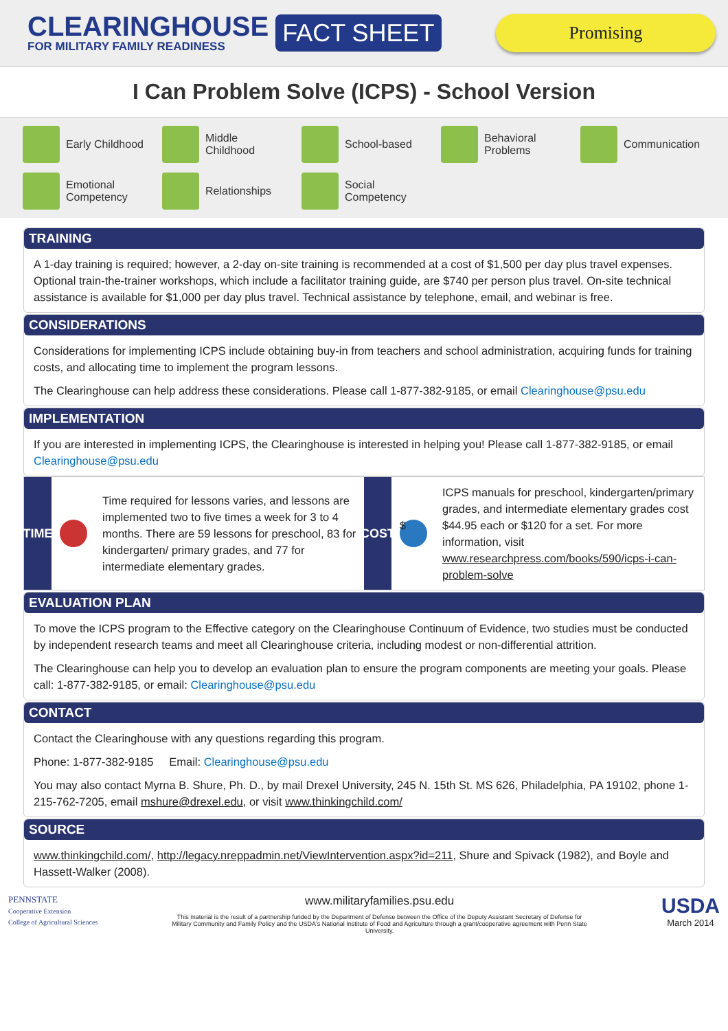CLEARINGHOUSE
FOR MILITARY FAMILY READINESS
FACT SHEET
Promising
I Can Problem Solve (ICPS) - School Version
Early Childhood
Middle
Childhood
School-based
Behavioral
Problems
Communication
Emotional
Competency
Relationships
Social
Competency
TRAINING
A 1-day training is required; however, a 2-day on-site training is recommended at a cost of $1,500 per day plus travel expenses. Optional train-the-trainer workshops, which include a facilitator training guide, are $740 per person plus travel. On-site technical assistance is available for $1,000 per day plus travel. Technical assistance by telephone, email, and webinar is free.
CONSIDERATIONS
Considerations for implementing ICPS include obtaining buy-in from teachers and school administration, acquiring funds for training costs, and allocating time to implement the program lessons.
The Clearinghouse can help address these considerations. Please call 1-877-382-9185, or email Clearinghouse@psu.edu
IMPLEMENTATION
If you are interested in implementing ICPS, the Clearinghouse is interested in helping you! Please call 1-877-382-9185, or email Clearinghouse@psu.edu
TIME
Time required for lessons varies, and lessons are implemented two to five times a week for 3 to 4 months. There are 59 lessons for preschool, 83 for kindergarten/ primary grades, and 77 for intermediate elementary grades.
COST $
ICPS manuals for preschool, kindergarten/primary grades, and intermediate elementary grades cost $44.95 each or $120 for a set. For more information, visit www.researchpress.com/books/590/icps-i-can-problem-solve
EVALUATION PLAN
To move the ICPS program to the Effective category on the Clearinghouse Continuum of Evidence, two studies must be conducted by independent research teams and meet all Clearinghouse criteria, including modest or non-differential attrition.
The Clearinghouse can help you to develop an evaluation plan to ensure the program components are meeting your goals. Please call: 1-877-382-9185, or email: Clearinghouse@psu.edu
CONTACT
Contact the Clearinghouse with any questions regarding this program.
Phone: 1-877-382-9185 Email: Clearinghouse@psu.edu
You may also contact Myrna B. Shure, Ph. D., by mail Drexel University, 245 N. 15th St. MS 626, Philadelphia, PA 19102, phone 1-215-762-7205, email mshure@drexel.edu, or visit www.thinkingchild.com/
SOURCE
www.thinkingchild.com/, http://legacy.nreppadmin.net/ViewIntervention.aspx?id=211, Shure and Spivack (1982), and Boyle and Hassett-Walker (2008).
PENNSTATE
Cooperative Extension
College of Agricultural Sciences
www.militaryfamilies.psu.edu
This material is the result of a partnership funded by the Department of Defense between the Office of the Deputy Assistant Secretary of Defense for Military Community and Family Policy and the USDA's National Institute of Food and Agriculture through a grant/cooperative agreement with Penn State University.
USDA
March 2014